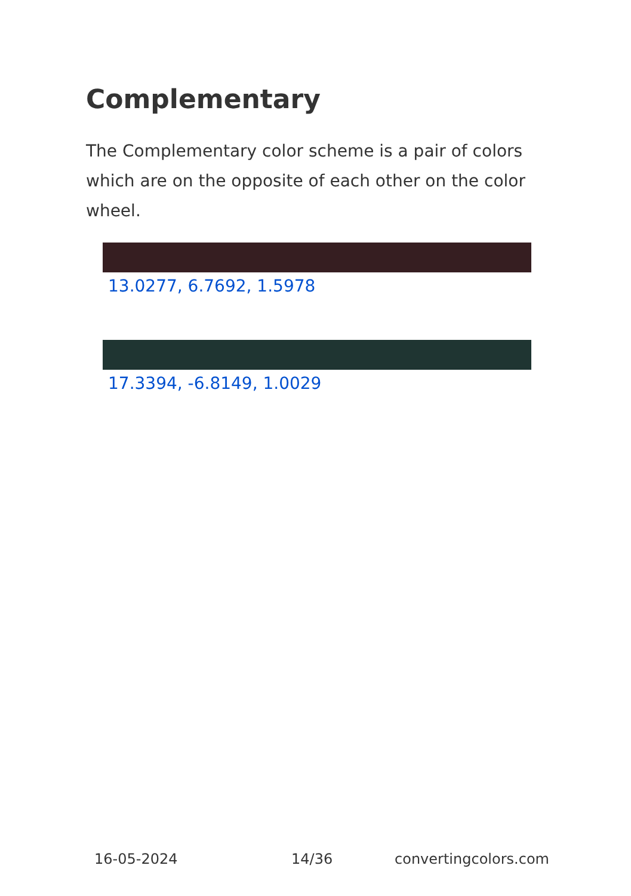Complementary
The Complementary color scheme is a pair of colors which are on the opposite of each other on the color wheel.
13.0277, 6.7692, 1.5978
17.3394, -6.8149, 1.0029
16-05-2024 14/36 convertingcolors.com